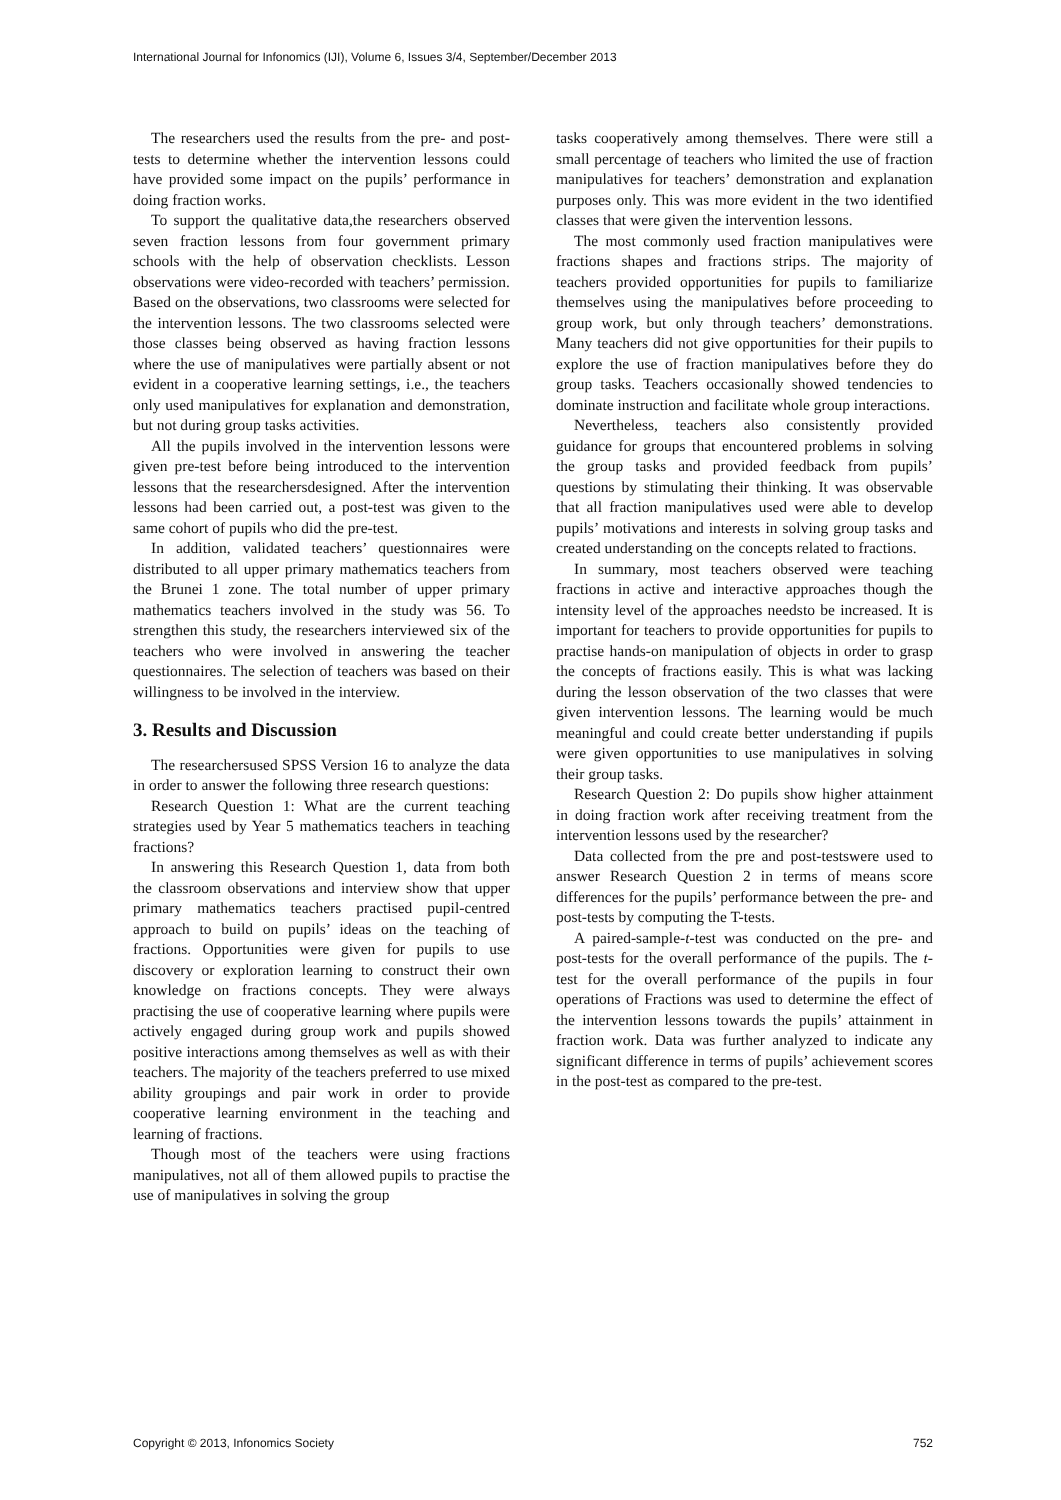International Journal for Infonomics (IJI), Volume 6, Issues 3/4, September/December 2013
The researchers used the results from the pre- and post-tests to determine whether the intervention lessons could have provided some impact on the pupils’ performance in doing fraction works.
To support the qualitative data,the researchers observed seven fraction lessons from four government primary schools with the help of observation checklists. Lesson observations were video-recorded with teachers’ permission. Based on the observations, two classrooms were selected for the intervention lessons. The two classrooms selected were those classes being observed as having fraction lessons where the use of manipulatives were partially absent or not evident in a cooperative learning settings, i.e., the teachers only used manipulatives for explanation and demonstration, but not during group tasks activities.
All the pupils involved in the intervention lessons were given pre-test before being introduced to the intervention lessons that the researchersdesigned. After the intervention lessons had been carried out, a post-test was given to the same cohort of pupils who did the pre-test.
In addition, validated teachers’ questionnaires were distributed to all upper primary mathematics teachers from the Brunei 1 zone. The total number of upper primary mathematics teachers involved in the study was 56. To strengthen this study, the researchers interviewed six of the teachers who were involved in answering the teacher questionnaires. The selection of teachers was based on their willingness to be involved in the interview.
3. Results and Discussion
The researchersused SPSS Version 16 to analyze the data in order to answer the following three research questions:
Research Question 1: What are the current teaching strategies used by Year 5 mathematics teachers in teaching fractions?
In answering this Research Question 1, data from both the classroom observations and interview show that upper primary mathematics teachers practised pupil-centred approach to build on pupils’ ideas on the teaching of fractions. Opportunities were given for pupils to use discovery or exploration learning to construct their own knowledge on fractions concepts. They were always practising the use of cooperative learning where pupils were actively engaged during group work and pupils showed positive interactions among themselves as well as with their teachers. The majority of the teachers preferred to use mixed ability groupings and pair work in order to provide cooperative learning environment in the teaching and learning of fractions.
Though most of the teachers were using fractions manipulatives, not all of them allowed pupils to practise the use of manipulatives in solving the group
tasks cooperatively among themselves. There were still a small percentage of teachers who limited the use of fraction manipulatives for teachers’ demonstration and explanation purposes only. This was more evident in the two identified classes that were given the intervention lessons.
The most commonly used fraction manipulatives were fractions shapes and fractions strips. The majority of teachers provided opportunities for pupils to familiarize themselves using the manipulatives before proceeding to group work, but only through teachers’ demonstrations. Many teachers did not give opportunities for their pupils to explore the use of fraction manipulatives before they do group tasks. Teachers occasionally showed tendencies to dominate instruction and facilitate whole group interactions.
Nevertheless, teachers also consistently provided guidance for groups that encountered problems in solving the group tasks and provided feedback from pupils’ questions by stimulating their thinking. It was observable that all fraction manipulatives used were able to develop pupils’ motivations and interests in solving group tasks and created understanding on the concepts related to fractions.
In summary, most teachers observed were teaching fractions in active and interactive approaches though the intensity level of the approaches needsto be increased. It is important for teachers to provide opportunities for pupils to practise hands-on manipulation of objects in order to grasp the concepts of fractions easily. This is what was lacking during the lesson observation of the two classes that were given intervention lessons. The learning would be much meaningful and could create better understanding if pupils were given opportunities to use manipulatives in solving their group tasks.
Research Question 2: Do pupils show higher attainment in doing fraction work after receiving treatment from the intervention lessons used by the researcher?
Data collected from the pre and post-testswere used to answer Research Question 2 in terms of means score differences for the pupils’ performance between the pre- and post-tests by computing the T-tests.
A paired-sample-t-test was conducted on the pre- and post-tests for the overall performance of the pupils. The t-test for the overall performance of the pupils in four operations of Fractions was used to determine the effect of the intervention lessons towards the pupils’ attainment in fraction work. Data was further analyzed to indicate any significant difference in terms of pupils’ achievement scores in the post-test as compared to the pre-test.
Copyright © 2013, Infonomics Society 752